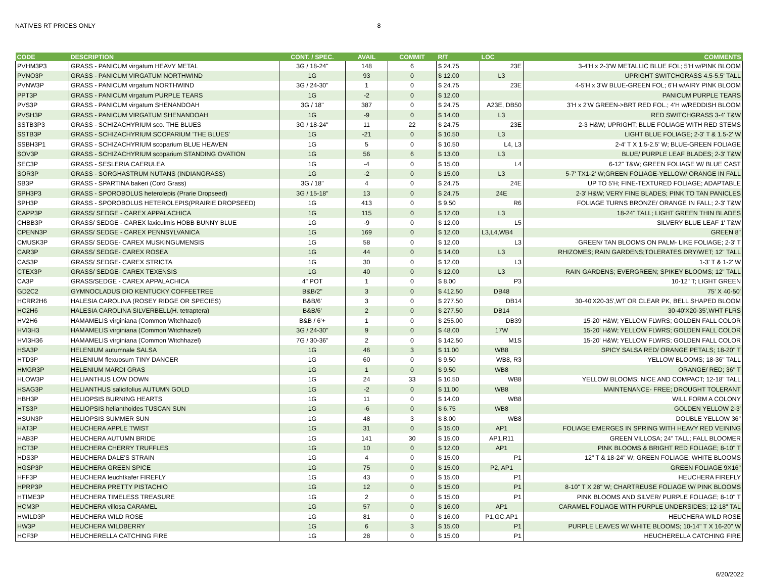NATIVES RT PRICES ONLY 8
| CODE | DESCRIPTION | CONT. / SPEC. | AVAIL | COMMIT | R/T | LOC | COMMENTS |
| --- | --- | --- | --- | --- | --- | --- | --- |
| PVHM3P3 | GRASS - PANICUM virgatum HEAVY METAL | 3G / 18-24" | 148 | 6 | $ 24.75 | 23E | 3-4'H x 2-3'W METALLIC BLUE FOL; 5'H w/PINK BLOOM |
| PVNO3P | GRASS - PANICUM VIRGATUM NORTHWIND | 1G | 93 | 0 | $ 12.00 | L3 | UPRIGHT SWITCHGRASS 4.5-5.5' TALL |
| PVNW3P | GRASS - PANICUM virgatum NORTHWIND | 3G / 24-30" | 1 | 0 | $ 24.75 | 23E | 4-5'H x 3'W BLUE-GREEN FOL; 6'H w/AIRY PINK BLOOM |
| PPT3P | GRASS - PANICUM virgatum PURPLE TEARS | 1G | -2 | 0 | $ 12.00 | | PANICUM PURPLE TEARS |
| PVS3P | GRASS - PANICUM virgatum SHENANDOAH | 3G / 18" | 387 | 0 | $ 24.75 | A23E, DB50 | 3'H x 2'W GREEN->BRT RED FOL.; 4'H w/REDDISH BLOOM |
| PVSH3P | GRASS - PANICUM VIRGATUM SHENANDOAH | 1G | -9 | 0 | $ 14.00 | L3 | RED SWITCHGRASS 3-4' T&W |
| SSTB3P3 | GRASS - SCHIZACHYRIUM sco. THE BLUES | 3G / 18-24" | 11 | 22 | $ 24.75 | 23E | 2-3 H&W; UPRIGHT; BLUE FOLIAGE WITH RED STEMS |
| SSTB3P | GRASS - SCHIZACHYRIUM SCOPARIUM 'THE BLUES' | 1G | -21 | 0 | $ 10.50 | L3 | LIGHT BLUE FOLIAGE; 2-3' T & 1.5-2' W |
| SSBH3P1 | GRASS - SCHIZACHYRIUM scoparium BLUE HEAVEN | 1G | 5 | 0 | $ 10.50 | L4, L3 | 2-4' T X 1.5-2.5' W; BLUE-GREEN FOLIAGE |
| SOV3P | GRASS - SCHIZACHYRIUM scoparium STANDING OVATION | 1G | 56 | 6 | $ 13.00 | L3 | BLUE/ PURPLE LEAF BLADES; 2-3' T&W |
| SEC3P | GRASS - SESLERIA CAERULEA | 1G | -4 | 0 | $ 15.00 | L4 | 6-12" T&W; GREEN FOLIAGE W/ BLUE CAST |
| SOR3P | GRASS - SORGHASTRUM NUTANS (INDIANGRASS) | 1G | -2 | 0 | $ 15.00 | L3 | 5-7' TX1-2' W;GREEN FOLIAGE-YELLOW/ ORANGE IN FALL |
| SB3P | GRASS - SPARTINA bakeri (Cord Grass) | 3G / 18" | 4 | 0 | $ 24.75 | 24E | UP TO 5'H; FINE-TEXTURED FOLIAGE; ADAPTABLE |
| SPH3P3 | GRASS - SPOROBOLUS heterolepis (Prarie Dropseed) | 3G / 15-18" | 13 | 0 | $ 24.75 | 24E | 2-3' H&W; VERY FINE BLADES; PINK TO TAN PANICLES |
| SPH3P | GRASS - SPOROBOLUS HETEROLEPIS(PRAIRIE DROPSEED) | 1G | 413 | 0 | $ 9.50 | R6 | FOLIAGE TURNS BRONZE/ ORANGE IN FALL; 2-3' T&W |
| CAPP3P | GRASS/ SEDGE - CAREX APPALACHICA | 1G | 115 | 0 | $ 12.00 | L3 | 18-24" TALL; LIGHT GREEN THIN BLADES |
| CHBB3P | GRASS/ SEDGE - CAREX laxiculmis HOBB BUNNY BLUE | 1G | -9 | 0 | $ 12.00 | L5 | SILVERY BLUE LEAF 1' T&W |
| CPENN3P | GRASS/ SEDGE - CAREX PENNSYLVANICA | 1G | 169 | 0 | $ 12.00 | L3,L4,WB4 | GREEN 8" |
| CMUSK3P | GRASS/ SEDGE- CAREX MUSKINGUMENSIS | 1G | 58 | 0 | $ 12.00 | L3 | GREEN/ TAN BLOOMS ON PALM- LIKE FOLIAGE; 2-3' T |
| CAR3P | GRASS/ SEDGE- CAREX ROSEA | 1G | 44 | 0 | $ 14.00 | L3 | RHIZOMES; RAIN GARDENS;TOLERATES DRY/WET; 12" TALL |
| CAS3P | GRASS/ SEDGE- CAREX STRICTA | 1G | 30 | 0 | $ 12.00 | L3 | 1-3' T & 1-2' W |
| CTEX3P | GRASS/ SEDGE- CAREX TEXENSIS | 1G | 40 | 0 | $ 12.00 | L3 | RAIN GARDENS; EVERGREEN; SPIKEY BLOOMS; 12" TALL |
| CA3P | GRASS/SEDGE - CAREX APPALACHICA | 4" POT | 1 | 0 | $ 8.00 | P3 | 10-12" T; LIGHT GREEN |
| GD2C2 | GYMNOCLADUS DIO KENTUCKY COFFEETREE | B&B/2" | 3 | 0 | $ 412.50 | DB48 | 75' X 40-50' |
| HCRR2H6 | HALESIA CAROLINA (ROSEY RIDGE OR SPECIES) | B&B/6' | 3 | 0 | $ 277.50 | DB14 | 30-40'X20-35',WT OR CLEAR PK, BELL SHAPED BLOOM |
| HC2H6 | HALESIA CAROLINA SILVERBELL(H. tetraptera) | B&B/6' | 2 | 0 | $ 277.50 | DB14 | 30-40'X20-35',WHT FLRS |
| HV2H6 | HAMAMELIS virginiana (Common Witchhazel) | B&B / 6'+ | 1 | 0 | $ 255.00 | DB39 | 15-20' H&W; YELLOW FLWRS; GOLDEN FALL COLOR |
| HVI3H3 | HAMAMELIS virginiana (Common Witchhazel) | 3G / 24-30" | 9 | 0 | $ 48.00 | 17W | 15-20' H&W; YELLOW FLWRS; GOLDEN FALL COLOR |
| HVI3H36 | HAMAMELIS virginiana (Common Witchhazel) | 7G / 30-36" | 2 | 0 | $ 142.50 | M1S | 15-20' H&W; YELLOW FLWRS; GOLDEN FALL COLOR |
| HSA3P | HELENIUM autumnale SALSA | 1G | 46 | 3 | $ 11.00 | WB8 | SPICY SALSA RED/ ORANGE PETALS; 18-20" T |
| HTD3P | HELENIUM flexuosum TINY DANCER | 1G | 60 | 0 | $ 9.50 | WB8, R3 | YELLOW BLOOMS; 18-36" TALL |
| HMGR3P | HELENIUM MARDI GRAS | 1G | 1 | 0 | $ 9.50 | WB8 | ORANGE/ RED; 36" T |
| HLOW3P | HELIANTHUS LOW DOWN | 1G | 24 | 33 | $ 10.50 | WB8 | YELLOW BLOOMS; NICE AND COMPACT; 12-18" TALL |
| HSAG3P | HELIANTHUS salicifolius AUTUMN GOLD | 1G | -2 | 0 | $ 11.00 | WB8 | MAINTENANCE- FREE; DROUGHT TOLERANT |
| HBH3P | HELIOPSIS BURNING HEARTS | 1G | 11 | 0 | $ 14.00 | WB8 | WILL FORM A COLONY |
| HTS3P | HELIOPSIS helianthoides TUSCAN SUN | 1G | -6 | 0 | $ 6.75 | WB8 | GOLDEN YELLOW 2-3' |
| HSUN3P | HELIOPSIS SUMMER SUN | 1G | 48 | 3 | $ 8.00 | WB8 | DOUBLE YELLOW 36" |
| HAT3P | HEUCHERA APPLE TWIST | 1G | 31 | 0 | $ 15.00 | AP1 | FOLIAGE EMERGES IN SPRING WITH HEAVY RED VEINING |
| HAB3P | HEUCHERA AUTUMN BRIDE | 1G | 141 | 30 | $ 15.00 | AP1,R11 | GREEN VILLOSA; 24" TALL; FALL BLOOMER |
| HCT3P | HEUCHERA CHERRY TRUFFLES | 1G | 10 | 0 | $ 12.00 | AP1 | PINK BLOOMS & BRIGHT RED FOLIAGE; 8-10" T |
| HDS3P | HEUCHERA DALE'S STRAIN | 1G | 4 | 0 | $ 15.00 | P1 | 12" T & 18-24" W; GREEN FOLIAGE; WHITE BLOOMS |
| HGSP3P | HEUCHERA GREEN SPICE | 1G | 75 | 0 | $ 15.00 | P2, AP1 | GREEN FOLIAGE 9X16" |
| HFF3P | HEUCHERA leuchtkafer FIREFLY | 1G | 43 | 0 | $ 15.00 | P1 | HEUCHERA FIREFLY |
| HPRP3P | HEUCHERA PRETTY PISTACHIO | 1G | 12 | 0 | $ 15.00 | P1 | 8-10" T X 28" W; CHARTREUSE FOLIAGE W/ PINK BLOOMS |
| HTIME3P | HEUCHERA TIMELESS TREASURE | 1G | 2 | 0 | $ 15.00 | P1 | PINK BLOOMS AND SILVER/ PURPLE FOLIAGE; 8-10" T |
| HCM3P | HEUCHERA villosa CARAMEL | 1G | 57 | 0 | $ 16.00 | AP1 | CARAMEL FOLIAGE WITH PURPLE UNDERSIDES; 12-18" TAL |
| HWILD3P | HEUCHERA WILD ROSE | 1G | 81 | 0 | $ 16.00 | P1,GC,AP1 | HEUCHERA WILD ROSE |
| HW3P | HEUCHERA WILDBERRY | 1G | 6 | 3 | $ 15.00 | P1 | PURPLE LEAVES W/ WHITE BLOOMS; 10-14" T X 16-20" W |
| HCF3P | HEUCHERELLA CATCHING FIRE | 1G | 28 | 0 | $ 15.00 | P1 | HEUCHERELLA CATCHING FIRE |
6/20/2022